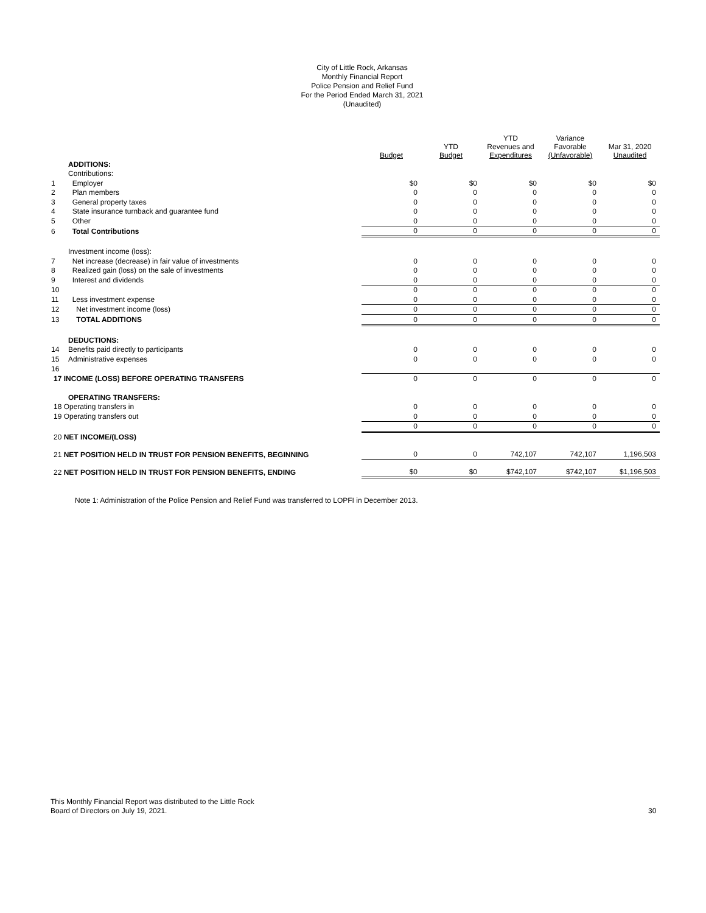City of Little Rock, Arkansas
Monthly Financial Report
Police Pension and Relief Fund
For the Period Ended March 31, 2021
(Unaudited)
| | | Budget | YTD Budget | YTD Revenues and Expenditures | Variance Favorable (Unfavorable) | Mar 31, 2020 Unaudited |
| --- | --- | --- | --- | --- | --- | --- |
| | ADDITIONS: | | | | | |
| | Contributions: | | | | | |
| 1 | Employer | $0 | $0 | $0 | $0 | $0 |
| 2 | Plan members | 0 | 0 | 0 | 0 | 0 |
| 3 | General property taxes | 0 | 0 | 0 | 0 | 0 |
| 4 | State insurance turnback and guarantee fund | 0 | 0 | 0 | 0 | 0 |
| 5 | Other | 0 | 0 | 0 | 0 | 0 |
| 6 | Total Contributions | 0 | 0 | 0 | 0 | 0 |
| | Investment income (loss): | | | | | |
| 7 | Net increase (decrease) in fair value of investments | 0 | 0 | 0 | 0 | 0 |
| 8 | Realized gain (loss) on the sale of investments | 0 | 0 | 0 | 0 | 0 |
| 9 | Interest and dividends | 0 | 0 | 0 | 0 | 0 |
| 10 | | 0 | 0 | 0 | 0 | 0 |
| 11 | Less investment expense | 0 | 0 | 0 | 0 | 0 |
| 12 | Net investment income (loss) | 0 | 0 | 0 | 0 | 0 |
| 13 | TOTAL ADDITIONS | 0 | 0 | 0 | 0 | 0 |
| | DEDUCTIONS: | | | | | |
| 14 | Benefits paid directly to participants | 0 | 0 | 0 | 0 | 0 |
| 15 | Administrative expenses | 0 | 0 | 0 | 0 | 0 |
| 16 | | | | | | |
| 17 INCOME (LOSS) BEFORE OPERATING TRANSFERS | | 0 | 0 | 0 | 0 | 0 |
| | OPERATING TRANSFERS: | | | | | |
| 18 Operating transfers in | | 0 | 0 | 0 | 0 | 0 |
| 19 Operating transfers out | | 0 | 0 | 0 | 0 | 0 |
| | | 0 | 0 | 0 | 0 | 0 |
| 20 NET INCOME/(LOSS) | | | | | | |
| 21 NET POSITION HELD IN TRUST FOR PENSION BENEFITS, BEGINNING | | 0 | 0 | 742,107 | 742,107 | 1,196,503 |
| 22 NET POSITION HELD IN TRUST FOR PENSION BENEFITS, ENDING | | $0 | $0 | $742,107 | $742,107 | $1,196,503 |
Note 1: Administration of the Police Pension and Relief Fund was transferred to LOPFI in December 2013.
This Monthly Financial Report was distributed to the Little Rock
Board of Directors on July 19, 2021.
30